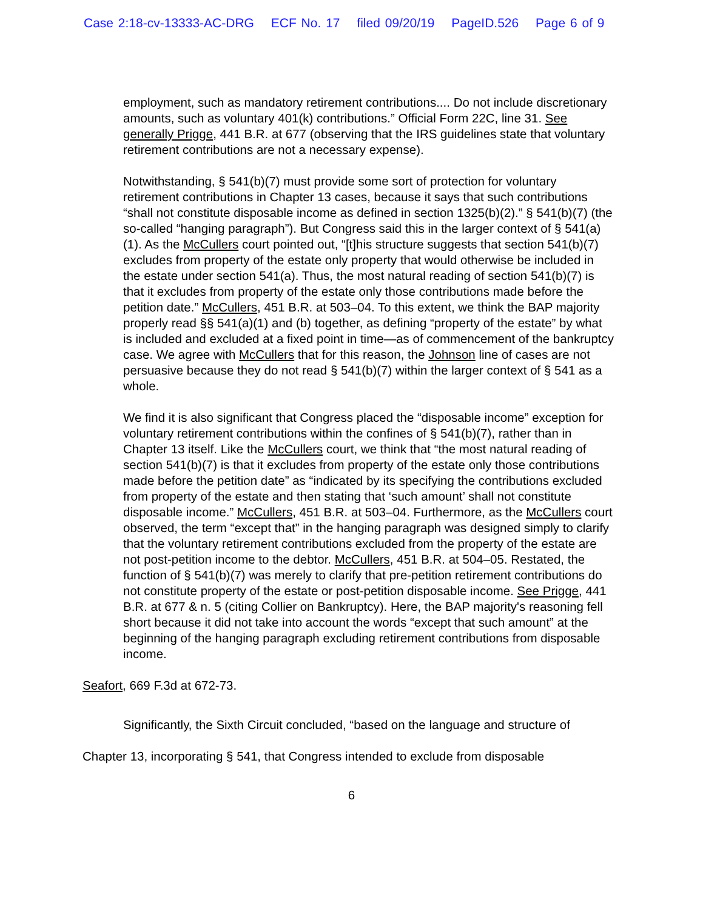Case 2:18-cv-13333-AC-DRG ECF No. 17 filed 09/20/19 PageID.526 Page 6 of 9
employment, such as mandatory retirement contributions.... Do not include discretionary amounts, such as voluntary 401(k) contributions.” Official Form 22C, line 31. See generally Prigge, 441 B.R. at 677 (observing that the IRS guidelines state that voluntary retirement contributions are not a necessary expense).
Notwithstanding, § 541(b)(7) must provide some sort of protection for voluntary retirement contributions in Chapter 13 cases, because it says that such contributions “shall not constitute disposable income as defined in section 1325(b)(2).” § 541(b)(7) (the so-called “hanging paragraph”). But Congress said this in the larger context of § 541(a)(1). As the McCullers court pointed out, “[t]his structure suggests that section 541(b)(7) excludes from property of the estate only property that would otherwise be included in the estate under section 541(a). Thus, the most natural reading of section 541(b)(7) is that it excludes from property of the estate only those contributions made before the petition date.” McCullers, 451 B.R. at 503–04. To this extent, we think the BAP majority properly read §§ 541(a)(1) and (b) together, as defining “property of the estate” by what is included and excluded at a fixed point in time—as of commencement of the bankruptcy case. We agree with McCullers that for this reason, the Johnson line of cases are not persuasive because they do not read § 541(b)(7) within the larger context of § 541 as a whole.
We find it is also significant that Congress placed the “disposable income” exception for voluntary retirement contributions within the confines of § 541(b)(7), rather than in Chapter 13 itself. Like the McCullers court, we think that “the most natural reading of section 541(b)(7) is that it excludes from property of the estate only those contributions made before the petition date” as “indicated by its specifying the contributions excluded from property of the estate and then stating that ‘such amount’ shall not constitute disposable income.” McCullers, 451 B.R. at 503–04. Furthermore, as the McCullers court observed, the term “except that” in the hanging paragraph was designed simply to clarify that the voluntary retirement contributions excluded from the property of the estate are not post-petition income to the debtor. McCullers, 451 B.R. at 504–05. Restated, the function of § 541(b)(7) was merely to clarify that pre-petition retirement contributions do not constitute property of the estate or post-petition disposable income. See Prigge, 441 B.R. at 677 & n. 5 (citing Collier on Bankruptcy). Here, the BAP majority's reasoning fell short because it did not take into account the words “except that such amount” at the beginning of the hanging paragraph excluding retirement contributions from disposable income.
Seafort, 669 F.3d at 672-73.
Significantly, the Sixth Circuit concluded, “based on the language and structure of Chapter 13, incorporating § 541, that Congress intended to exclude from disposable
6